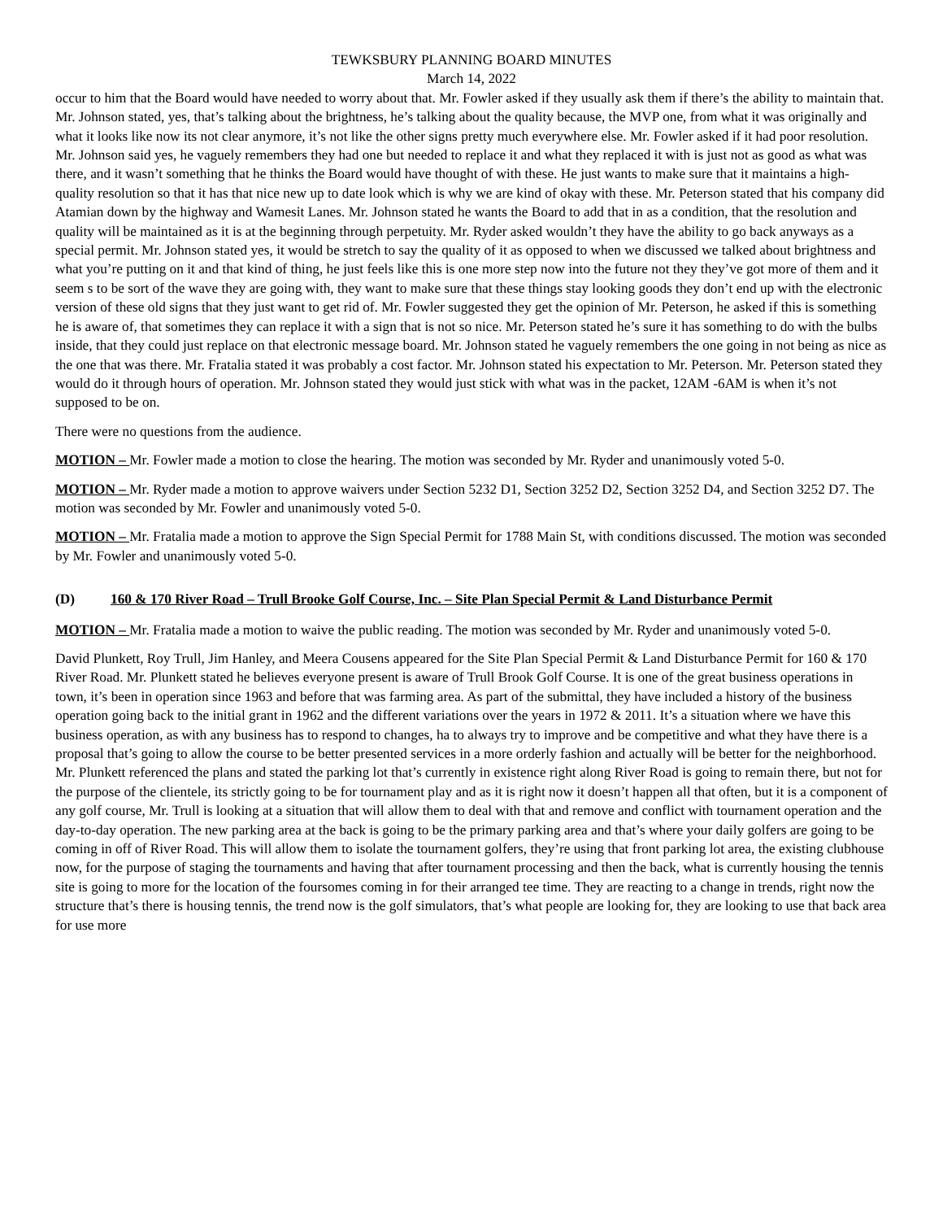TEWKSBURY PLANNING BOARD MINUTES
March 14, 2022
occur to him that the Board would have needed to worry about that. Mr. Fowler asked if they usually ask them if there’s the ability to maintain that. Mr. Johnson stated, yes, that’s talking about the brightness, he’s talking about the quality because, the MVP one, from what it was originally and what it looks like now its not clear anymore, it’s not like the other signs pretty much everywhere else. Mr. Fowler asked if it had poor resolution. Mr. Johnson said yes, he vaguely remembers they had one but needed to replace it and what they replaced it with is just not as good as what was there, and it wasn’t something that he thinks the Board would have thought of with these. He just wants to make sure that it maintains a high-quality resolution so that it has that nice new up to date look which is why we are kind of okay with these. Mr. Peterson stated that his company did Atamian down by the highway and Wamesit Lanes. Mr. Johnson stated he wants the Board to add that in as a condition, that the resolution and quality will be maintained as it is at the beginning through perpetuity. Mr. Ryder asked wouldn’t they have the ability to go back anyways as a special permit. Mr. Johnson stated yes, it would be stretch to say the quality of it as opposed to when we discussed we talked about brightness and what you’re putting on it and that kind of thing, he just feels like this is one more step now into the future not they they’ve got more of them and it seem s to be sort of the wave they are going with, they want to make sure that these things stay looking goods they don’t end up with the electronic version of these old signs that they just want to get rid of. Mr. Fowler suggested they get the opinion of Mr. Peterson, he asked if this is something he is aware of, that sometimes they can replace it with a sign that is not so nice. Mr. Peterson stated he’s sure it has something to do with the bulbs inside, that they could just replace on that electronic message board. Mr. Johnson stated he vaguely remembers the one going in not being as nice as the one that was there. Mr. Fratalia stated it was probably a cost factor. Mr. Johnson stated his expectation to Mr. Peterson. Mr. Peterson stated they would do it through hours of operation. Mr. Johnson stated they would just stick with what was in the packet, 12AM -6AM is when it’s not supposed to be on.
There were no questions from the audience.
MOTION – Mr. Fowler made a motion to close the hearing. The motion was seconded by Mr. Ryder and unanimously voted 5-0.
MOTION – Mr. Ryder made a motion to approve waivers under Section 5232 D1, Section 3252 D2, Section 3252 D4, and Section 3252 D7. The motion was seconded by Mr. Fowler and unanimously voted 5-0.
MOTION – Mr. Fratalia made a motion to approve the Sign Special Permit for 1788 Main St, with conditions discussed. The motion was seconded by Mr. Fowler and unanimously voted 5-0.
(D) 160 & 170 River Road – Trull Brooke Golf Course, Inc. – Site Plan Special Permit & Land Disturbance Permit
MOTION – Mr. Fratalia made a motion to waive the public reading. The motion was seconded by Mr. Ryder and unanimously voted 5-0.
David Plunkett, Roy Trull, Jim Hanley, and Meera Cousens appeared for the Site Plan Special Permit & Land Disturbance Permit for 160 & 170 River Road. Mr. Plunkett stated he believes everyone present is aware of Trull Brook Golf Course. It is one of the great business operations in town, it’s been in operation since 1963 and before that was farming area. As part of the submittal, they have included a history of the business operation going back to the initial grant in 1962 and the different variations over the years in 1972 & 2011. It’s a situation where we have this business operation, as with any business has to respond to changes, ha to always try to improve and be competitive and what they have there is a proposal that’s going to allow the course to be better presented services in a more orderly fashion and actually will be better for the neighborhood. Mr. Plunkett referenced the plans and stated the parking lot that’s currently in existence right along River Road is going to remain there, but not for the purpose of the clientele, its strictly going to be for tournament play and as it is right now it doesn’t happen all that often, but it is a component of any golf course, Mr. Trull is looking at a situation that will allow them to deal with that and remove and conflict with tournament operation and the day-to-day operation. The new parking area at the back is going to be the primary parking area and that’s where your daily golfers are going to be coming in off of River Road. This will allow them to isolate the tournament golfers, they’re using that front parking lot area, the existing clubhouse now, for the purpose of staging the tournaments and having that after tournament processing and then the back, what is currently housing the tennis site is going to more for the location of the foursomes coming in for their arranged tee time. They are reacting to a change in trends, right now the structure that’s there is housing tennis, the trend now is the golf simulators, that’s what people are looking for, they are looking to use that back area for use more